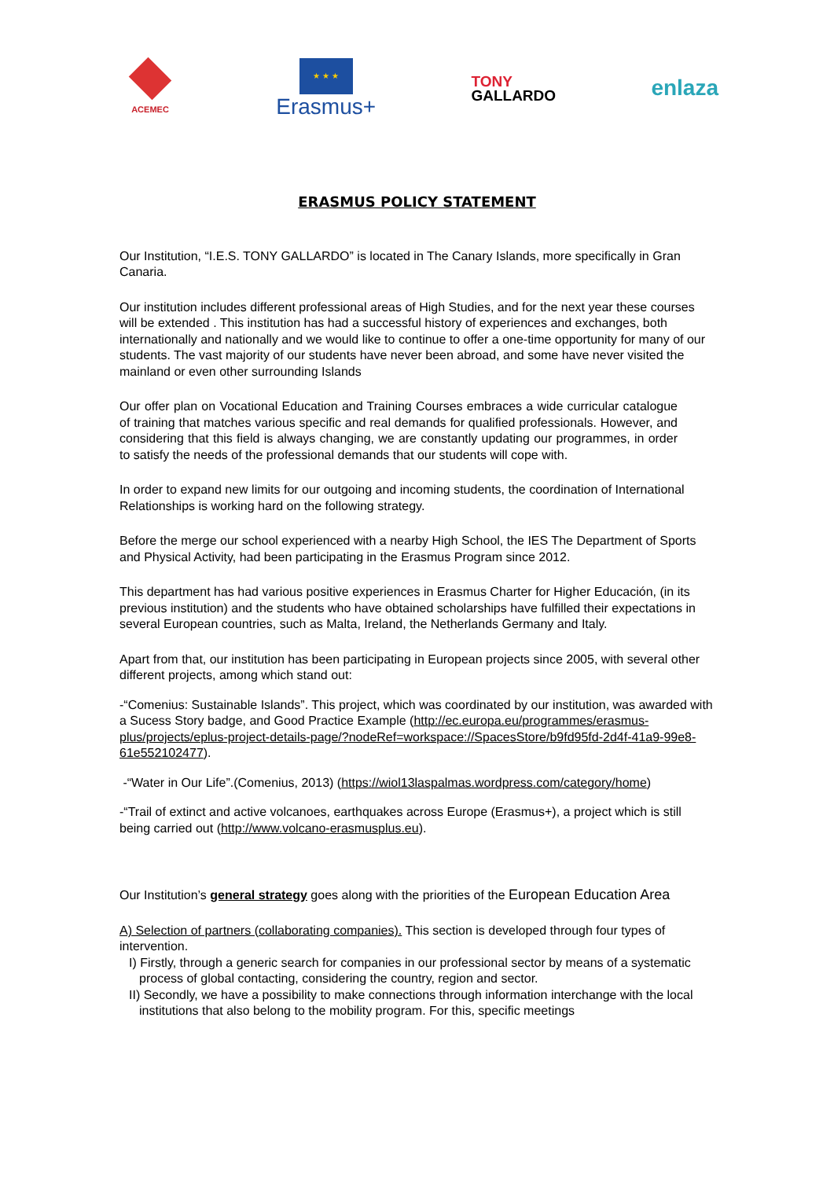ACEMEC
★ ★ ★
Erasmus+
TONY
GALLARDO
enlaza
ERASMUS POLICY STATEMENT
Our Institution, “I.E.S. TONY GALLARDO” is located in The Canary Islands, more specifically in Gran Canaria.
Our institution includes different professional areas of High Studies, and for the next year these courses will be extended . This institution has had a successful history of experiences and exchanges, both internationally and nationally and we would like to continue to offer a one-time opportunity for many of our students. The vast majority of our students have never been abroad, and some have never visited the mainland or even other surrounding Islands
Our offer plan on Vocational Education and Training Courses embraces a wide curricular catalogue of training that matches various specific and real demands for qualified professionals. However, and considering that this field is always changing, we are constantly updating our programmes, in order to satisfy the needs of the professional demands that our students will cope with.
In order to expand new limits for our outgoing and incoming students, the coordination of International Relationships is working hard on the following strategy.
Before the merge our school experienced with a nearby High School, the IES The Department of Sports and Physical Activity, had been participating in the Erasmus Program since 2012.
This department has had various positive experiences in Erasmus Charter for Higher Educación, (in its previous institution) and the students who have obtained scholarships have fulfilled their expectations in several European countries, such as Malta, Ireland, the Netherlands Germany and Italy.
Apart from that, our institution has been participating in European projects since 2005, with several other different projects, among which stand out:
-“Comenius: Sustainable Islands”. This project, which was coordinated by our institution, was awarded with a Sucess Story badge, and Good Practice Example (http://ec.europa.eu/programmes/erasmus-plus/projects/eplus-project-details-page/?nodeRef=workspace://SpacesStore/b9fd95fd-2d4f-41a9-99e8-61e552102477).
-“Water in Our Life”.(Comenius, 2013) (https://wiol13laspalmas.wordpress.com/category/home)
-“Trail of extinct and active volcanoes, earthquakes across Europe (Erasmus+), a project which is still being carried out (http://www.volcano-erasmusplus.eu).
Our Institution’s general strategy goes along with the priorities of the European Education Area
A) Selection of partners (collaborating companies). This section is developed through four types of intervention.
I) Firstly, through a generic search for companies in our professional sector by means of a systematic process of global contacting, considering the country, region and sector.
II) Secondly, we have a possibility to make connections through information interchange with the local institutions that also belong to the mobility program. For this, specific meetings